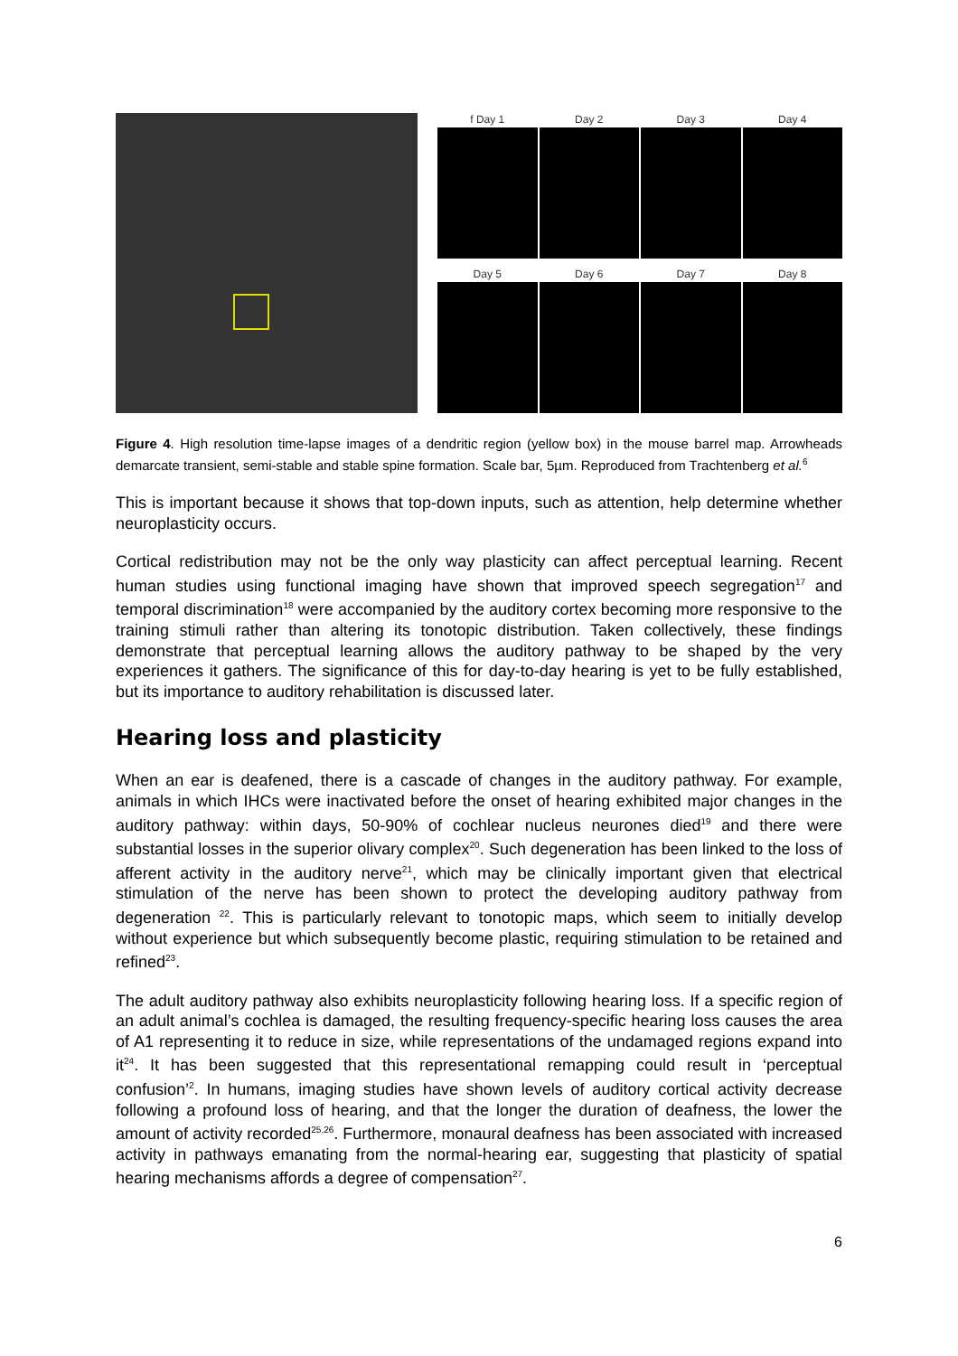f Day 1
Day 2
Day 3
Day 4
Day 5
Day 6
Day 7
Day 8
Figure 4. High resolution time-lapse images of a dendritic region (yellow box) in the mouse barrel map. Arrowheads demarcate transient, semi-stable and stable spine formation. Scale bar, 5µm. Reproduced from Trachtenberg et al.<sup>6</sup>
This is important because it shows that top-down inputs, such as attention, help determine whether neuroplasticity occurs.
Cortical redistribution may not be the only way plasticity can affect perceptual learning. Recent human studies using functional imaging have shown that improved speech segregation<sup>17</sup> and temporal discrimination<sup>18</sup> were accompanied by the auditory cortex becoming more responsive to the training stimuli rather than altering its tonotopic distribution. Taken collectively, these findings demonstrate that perceptual learning allows the auditory pathway to be shaped by the very experiences it gathers. The significance of this for day-to-day hearing is yet to be fully established, but its importance to auditory rehabilitation is discussed later.
Hearing loss and plasticity
When an ear is deafened, there is a cascade of changes in the auditory pathway. For example, animals in which IHCs were inactivated before the onset of hearing exhibited major changes in the auditory pathway: within days, 50-90% of cochlear nucleus neurones died<sup>19</sup> and there were substantial losses in the superior olivary complex<sup>20</sup>. Such degeneration has been linked to the loss of afferent activity in the auditory nerve<sup>21</sup>, which may be clinically important given that electrical stimulation of the nerve has been shown to protect the developing auditory pathway from degeneration <sup>22</sup>. This is particularly relevant to tonotopic maps, which seem to initially develop without experience but which subsequently become plastic, requiring stimulation to be retained and refined<sup>23</sup>.
The adult auditory pathway also exhibits neuroplasticity following hearing loss. If a specific region of an adult animal’s cochlea is damaged, the resulting frequency-specific hearing loss causes the area of A1 representing it to reduce in size, while representations of the undamaged regions expand into it<sup>24</sup>. It has been suggested that this representational remapping could result in ‘perceptual confusion’<sup>2</sup>. In humans, imaging studies have shown levels of auditory cortical activity decrease following a profound loss of hearing, and that the longer the duration of deafness, the lower the amount of activity recorded<sup>25,26</sup>. Furthermore, monaural deafness has been associated with increased activity in pathways emanating from the normal-hearing ear, suggesting that plasticity of spatial hearing mechanisms affords a degree of compensation<sup>27</sup>.
6